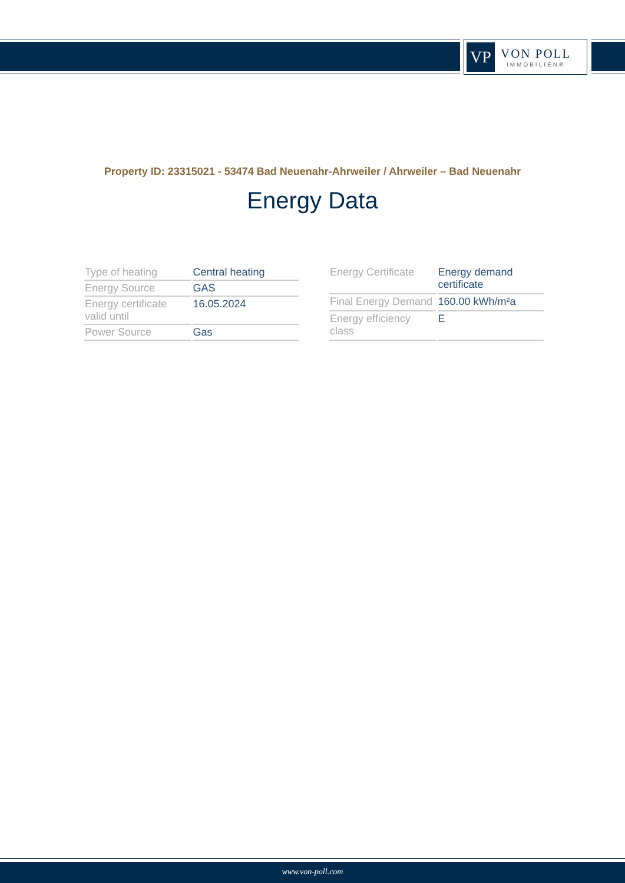VP
VON POLL
IMMOBILIEN®
Property ID: 23315021 - 53474 Bad Neuenahr-Ahrweiler / Ahrweiler – Bad Neuenahr
Energy Data
| Type of heating | Central heating |
| Energy Source | GAS |
| Energy certificate valid until | 16.05.2024 |
| Power Source | Gas |
| Energy Certificate | Energy demand certificate |
| Final Energy Demand | 160.00 kWh/m²a |
| Energy efficiency class | E |
www.von-poll.com